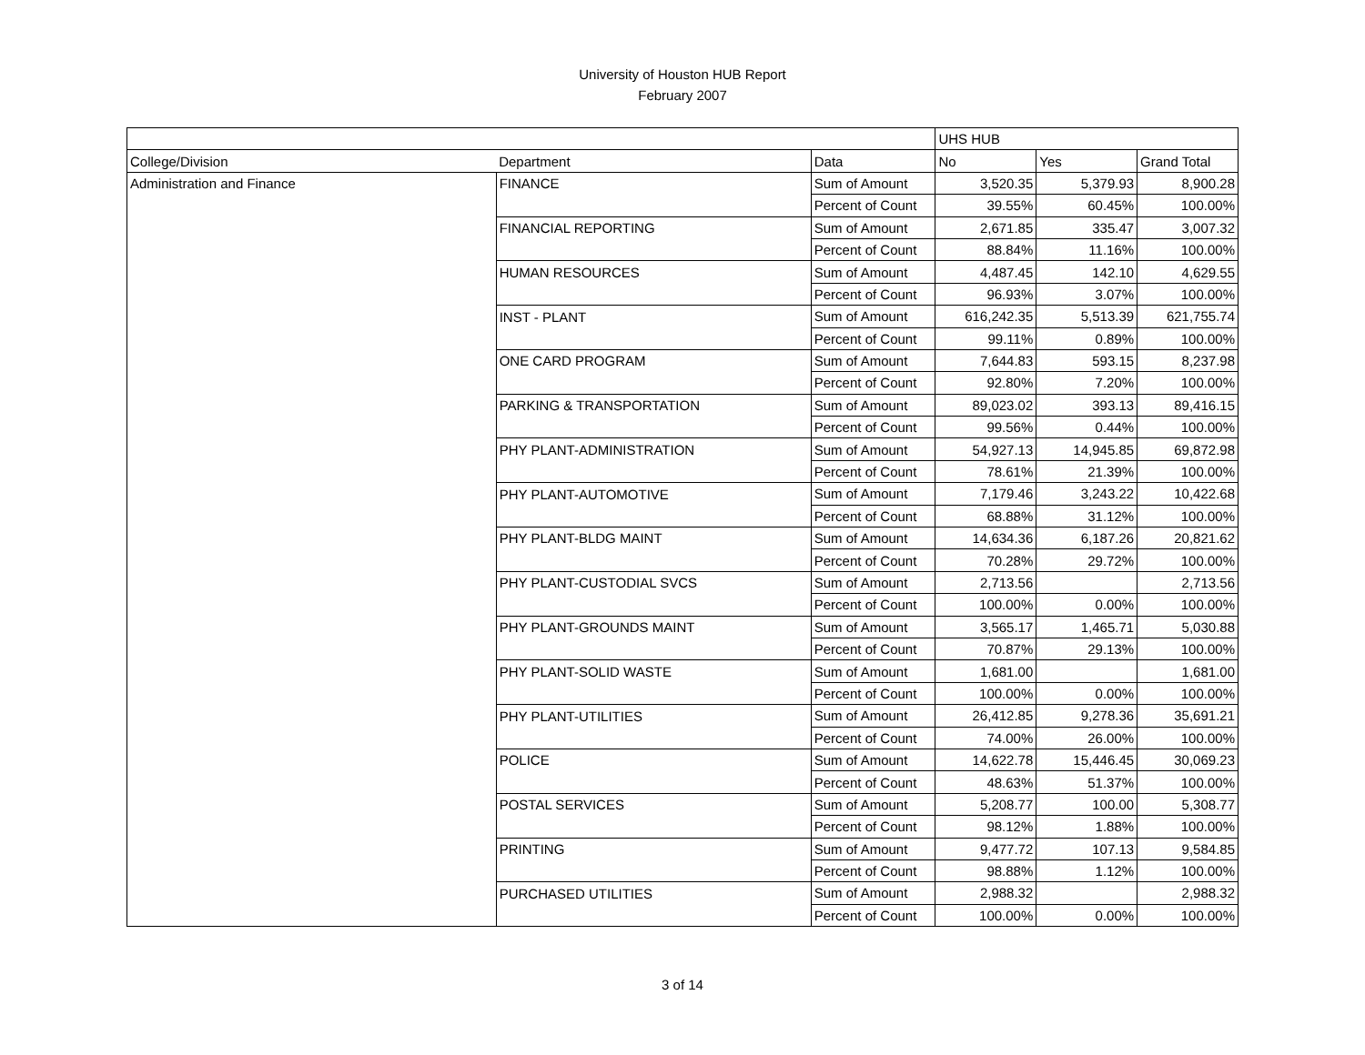University of Houston HUB Report
February 2007
| | | | UHS HUB | | |
| --- | --- | --- | --- | --- | --- |
| College/Division | Department | Data | No | Yes | Grand Total |
| Administration and Finance | FINANCE | Sum of Amount | 3,520.35 | 5,379.93 | 8,900.28 |
| | | Percent of Count | 39.55% | 60.45% | 100.00% |
| | FINANCIAL REPORTING | Sum of Amount | 2,671.85 | 335.47 | 3,007.32 |
| | | Percent of Count | 88.84% | 11.16% | 100.00% |
| | HUMAN RESOURCES | Sum of Amount | 4,487.45 | 142.10 | 4,629.55 |
| | | Percent of Count | 96.93% | 3.07% | 100.00% |
| | INST - PLANT | Sum of Amount | 616,242.35 | 5,513.39 | 621,755.74 |
| | | Percent of Count | 99.11% | 0.89% | 100.00% |
| | ONE CARD PROGRAM | Sum of Amount | 7,644.83 | 593.15 | 8,237.98 |
| | | Percent of Count | 92.80% | 7.20% | 100.00% |
| | PARKING & TRANSPORTATION | Sum of Amount | 89,023.02 | 393.13 | 89,416.15 |
| | | Percent of Count | 99.56% | 0.44% | 100.00% |
| | PHY PLANT-ADMINISTRATION | Sum of Amount | 54,927.13 | 14,945.85 | 69,872.98 |
| | | Percent of Count | 78.61% | 21.39% | 100.00% |
| | PHY PLANT-AUTOMOTIVE | Sum of Amount | 7,179.46 | 3,243.22 | 10,422.68 |
| | | Percent of Count | 68.88% | 31.12% | 100.00% |
| | PHY PLANT-BLDG MAINT | Sum of Amount | 14,634.36 | 6,187.26 | 20,821.62 |
| | | Percent of Count | 70.28% | 29.72% | 100.00% |
| | PHY PLANT-CUSTODIAL SVCS | Sum of Amount | 2,713.56 | | 2,713.56 |
| | | Percent of Count | 100.00% | 0.00% | 100.00% |
| | PHY PLANT-GROUNDS MAINT | Sum of Amount | 3,565.17 | 1,465.71 | 5,030.88 |
| | | Percent of Count | 70.87% | 29.13% | 100.00% |
| | PHY PLANT-SOLID WASTE | Sum of Amount | 1,681.00 | | 1,681.00 |
| | | Percent of Count | 100.00% | 0.00% | 100.00% |
| | PHY PLANT-UTILITIES | Sum of Amount | 26,412.85 | 9,278.36 | 35,691.21 |
| | | Percent of Count | 74.00% | 26.00% | 100.00% |
| | POLICE | Sum of Amount | 14,622.78 | 15,446.45 | 30,069.23 |
| | | Percent of Count | 48.63% | 51.37% | 100.00% |
| | POSTAL SERVICES | Sum of Amount | 5,208.77 | 100.00 | 5,308.77 |
| | | Percent of Count | 98.12% | 1.88% | 100.00% |
| | PRINTING | Sum of Amount | 9,477.72 | 107.13 | 9,584.85 |
| | | Percent of Count | 98.88% | 1.12% | 100.00% |
| | PURCHASED UTILITIES | Sum of Amount | 2,988.32 | | 2,988.32 |
| | | Percent of Count | 100.00% | 0.00% | 100.00% |
3 of 14